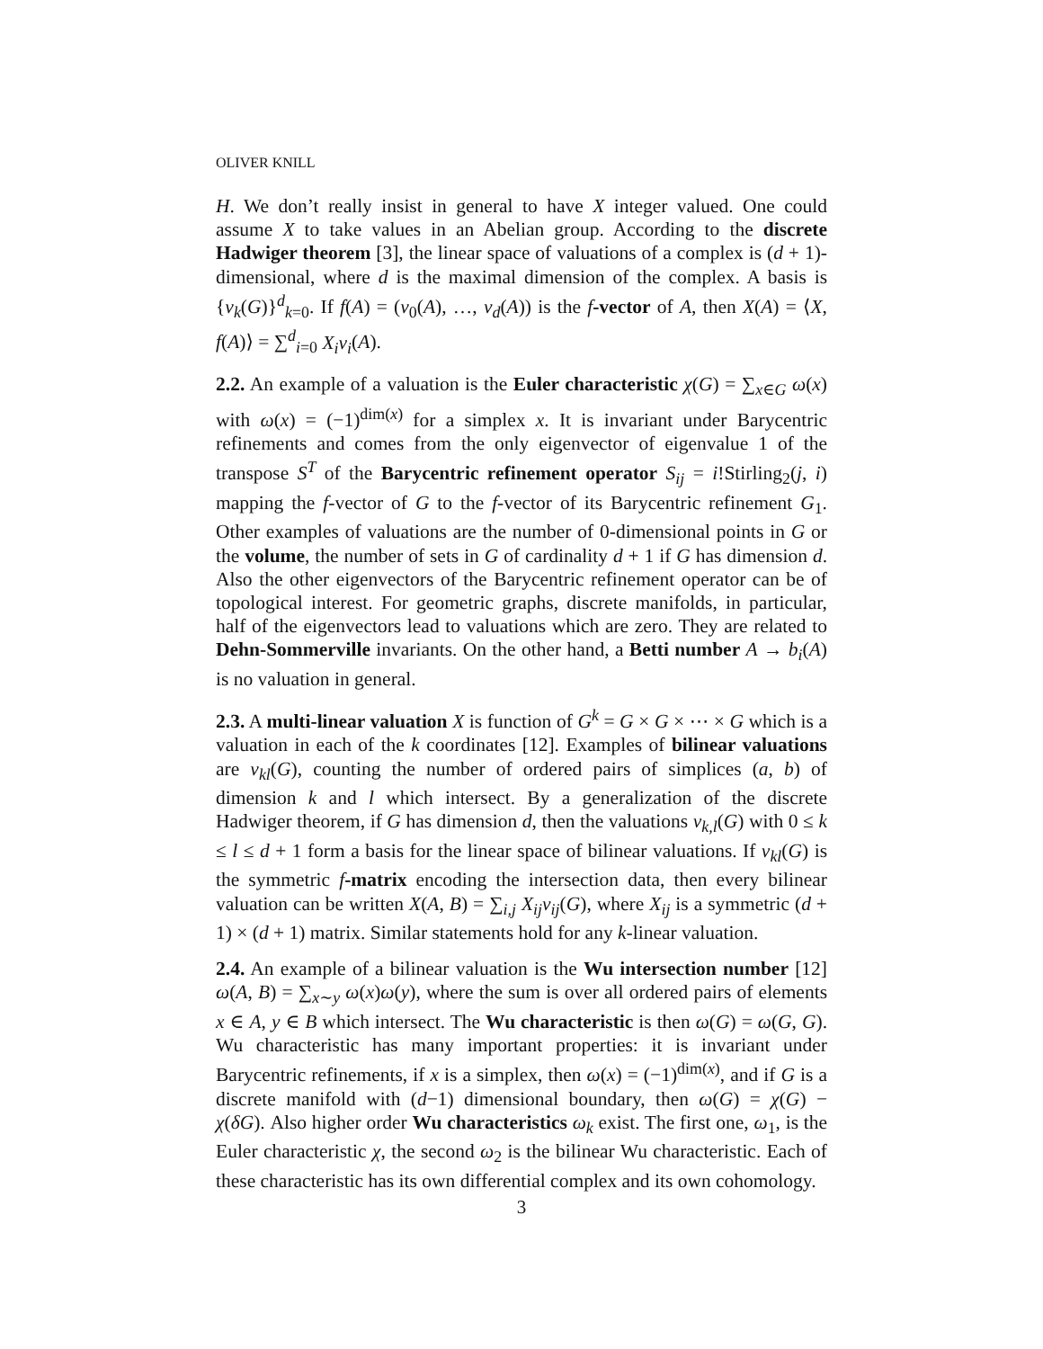OLIVER KNILL
H. We don’t really insist in general to have X integer valued. One could assume X to take values in an Abelian group. According to the discrete Hadwiger theorem [3], the linear space of valuations of a complex is (d + 1)-dimensional, where d is the maximal dimension of the complex. A basis is {v<sub>k</sub>(G)}<sup>d</sup><sub>k=0</sub>. If f(A) = (v<sub>0</sub>(A), …, v<sub>d</sub>(A)) is the f-vector of A, then X(A) = ⟨X, f(A)⟩ = ∑<sup>d</sup><sub>i=0</sub> X<sub>i</sub>v<sub>i</sub>(A).
2.2. An example of a valuation is the Euler characteristic χ(G) = ∑<sub>x∈G</sub> ω(x) with ω(x) = (−1)<sup>dim(x)</sup> for a simplex x. It is invariant under Barycentric refinements and comes from the only eigenvector of eigenvalue 1 of the transpose S<sup>T</sup> of the Barycentric refinement operator S<sub>ij</sub> = i!Stirling<sub>2</sub>(j, i) mapping the f-vector of G to the f-vector of its Barycentric refinement G<sub>1</sub>. Other examples of valuations are the number of 0-dimensional points in G or the volume, the number of sets in G of cardinality d + 1 if G has dimension d. Also the other eigenvectors of the Barycentric refinement operator can be of topological interest. For geometric graphs, discrete manifolds, in particular, half of the eigenvectors lead to valuations which are zero. They are related to Dehn-Sommerville invariants. On the other hand, a Betti number A → b<sub>i</sub>(A) is no valuation in general.
2.3. A multi-linear valuation X is function of G<sup>k</sup> = G × G × ⋯ × G which is a valuation in each of the k coordinates [12]. Examples of bilinear valuations are v<sub>kl</sub>(G), counting the number of ordered pairs of simplices (a, b) of dimension k and l which intersect. By a generalization of the discrete Hadwiger theorem, if G has dimension d, then the valuations v<sub>k,l</sub>(G) with 0 ≤ k ≤ l ≤ d + 1 form a basis for the linear space of bilinear valuations. If v<sub>kl</sub>(G) is the symmetric f-matrix encoding the intersection data, then every bilinear valuation can be written X(A, B) = ∑<sub>i,j</sub> X<sub>ij</sub>v<sub>ij</sub>(G), where X<sub>ij</sub> is a symmetric (d + 1) × (d + 1) matrix. Similar statements hold for any k-linear valuation.
2.4. An example of a bilinear valuation is the Wu intersection number [12] ω(A, B) = ∑<sub>x∼y</sub> ω(x)ω(y), where the sum is over all ordered pairs of elements x ∈ A, y ∈ B which intersect. The Wu characteristic is then ω(G) = ω(G, G). Wu characteristic has many important properties: it is invariant under Barycentric refinements, if x is a simplex, then ω(x) = (−1)<sup>dim(x)</sup>, and if G is a discrete manifold with (d−1) dimensional boundary, then ω(G) = χ(G) − χ(δG). Also higher order Wu characteristics ω<sub>k</sub> exist. The first one, ω<sub>1</sub>, is the Euler characteristic χ, the second ω<sub>2</sub> is the bilinear Wu characteristic. Each of these characteristic has its own differential complex and its own cohomology.
3